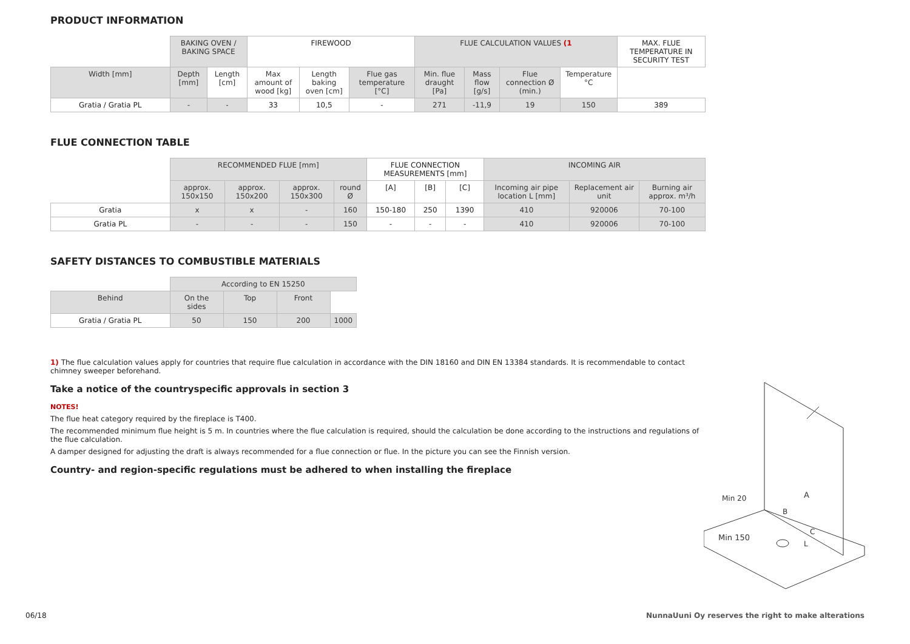PRODUCT INFORMATION
| | BAKING OVEN / BAKING SPACE | | FIREWOOD | | | FLUE CALCULATION VALUES (1 | | | | MAX. FLUE TEMPERATURE IN SECURITY TEST |
| --- | --- | --- | --- | --- | --- | --- | --- | --- | --- | --- |
| Width [mm] | Depth [mm] | Length [cm] | Max amount of wood [kg] | Length baking oven [cm] | Flue gas temperature [°C] | Min. flue draught [Pa] | Mass flow [g/s] | Flue connection Ø (min.) | Temperature °C | |
| Gratia / Gratia PL | - | - | 33 | 10,5 | - | 271 | -11,9 | 19 | 150 | 389 |
FLUE CONNECTION TABLE
| | RECOMMENDED FLUE [mm] | | | | FLUE CONNECTION MEASUREMENTS [mm] | | | INCOMING AIR | | |
| --- | --- | --- | --- | --- | --- | --- | --- | --- | --- | --- |
| | approx. 150x150 | approx. 150x200 | approx. 150x300 | round Ø | [A] | [B] | [C] | Incoming air pipe location L [mm] | Replacement air unit | Burning air approx. m³/h |
| Gratia | x | x | - | 160 | 150-180 | 250 | 1390 | 410 | 920006 | 70-100 |
| Gratia PL | - | - | - | 150 | - | - | - | 410 | 920006 | 70-100 |
SAFETY DISTANCES TO COMBUSTIBLE MATERIALS
| | According to EN 15250 | | | |
| --- | --- | --- | --- | --- |
| Behind | On the sides | Top | Front | |
| Gratia / Gratia PL | 50 | 150 | 200 | 1000 |
1) The flue calculation values apply for countries that require flue calculation in accordance with the DIN 18160 and DIN EN 13384 standards. It is recommendable to contact chimney sweeper beforehand.
Take a notice of the countryspecific approvals in section 3
NOTES!
The flue heat category required by the fireplace is T400.
The recommended minimum flue height is 5 m. In countries where the flue calculation is required, should the calculation be done according to the instructions and regulations of the flue calculation.
A damper designed for adjusting the draft is always recommended for a flue connection or flue. In the picture you can see the Finnish version.
Country- and region-specific regulations must be adhered to when installing the fireplace
Min 20
Min 150
A
B
C
L
06/18
NunnaUuni Oy reserves the right to make alterations